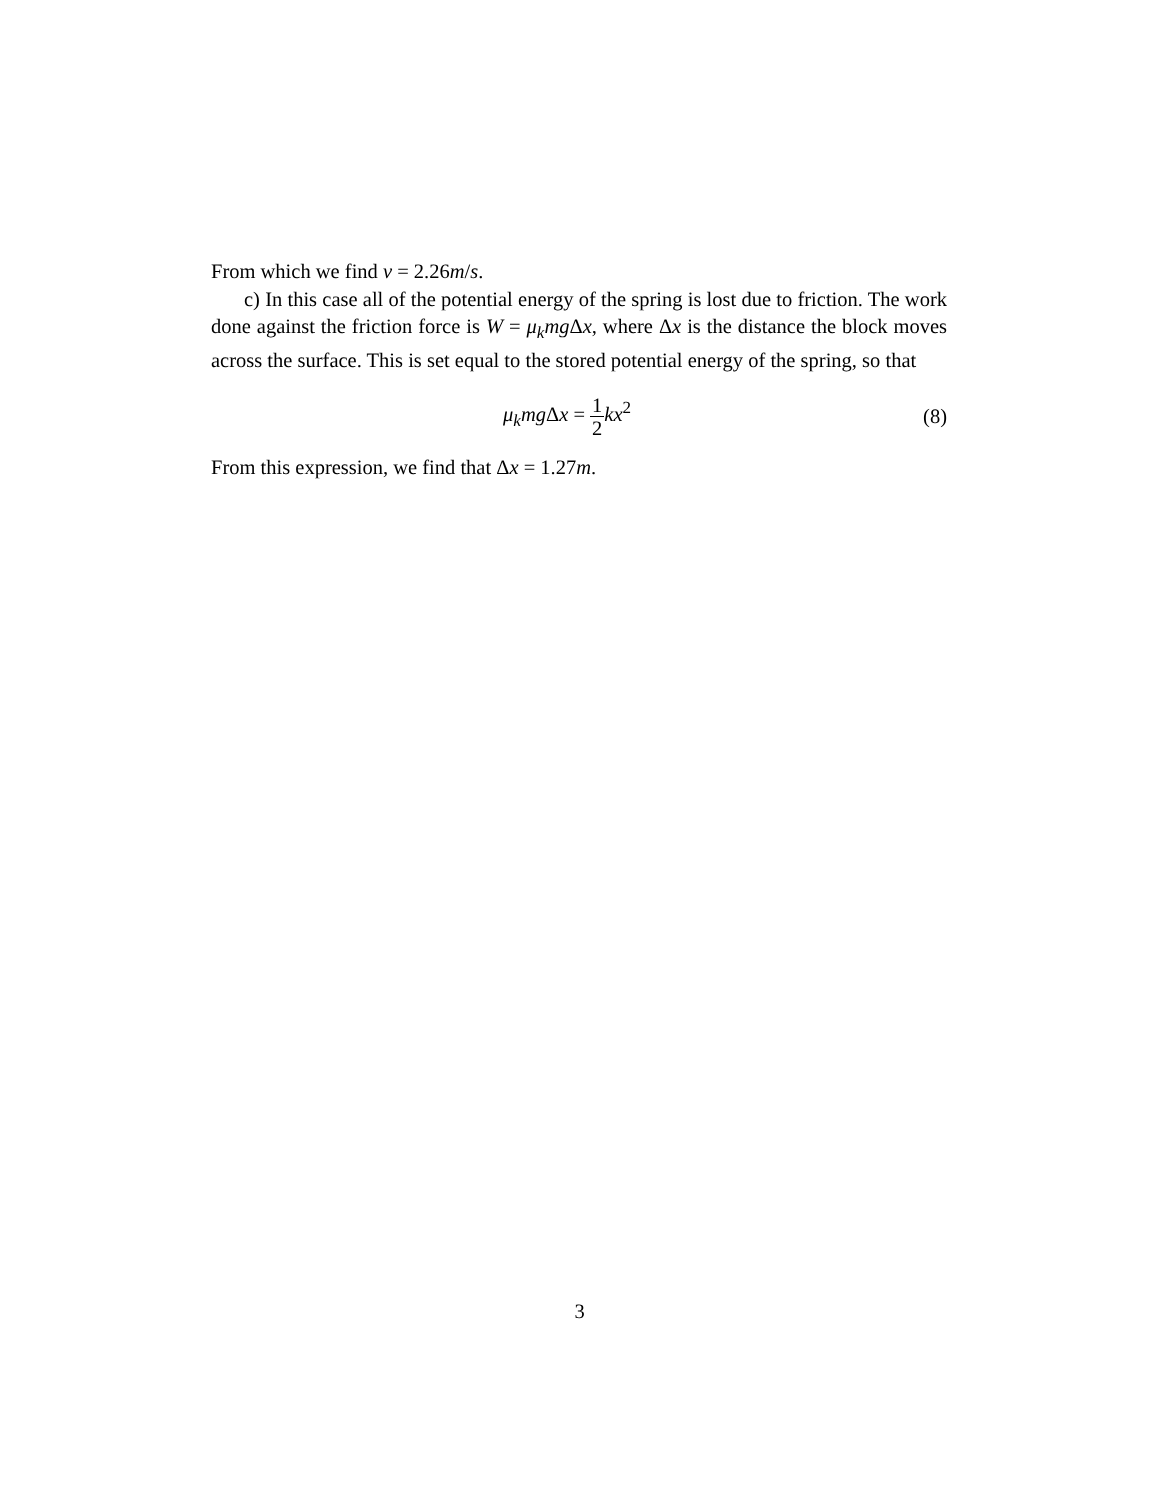From which we find v = 2.26m/s.
c) In this case all of the potential energy of the spring is lost due to friction. The work done against the friction force is W = μ<sub>k</sub>mg Δx, where Δx is the distance the block moves across the surface. This is set equal to the stored potential energy of the spring, so that
μ<sub>k</sub>mg Δx = 1 2 kx<sup>2</sup> (8)
From this expression, we find that Δx = 1.27m.
3